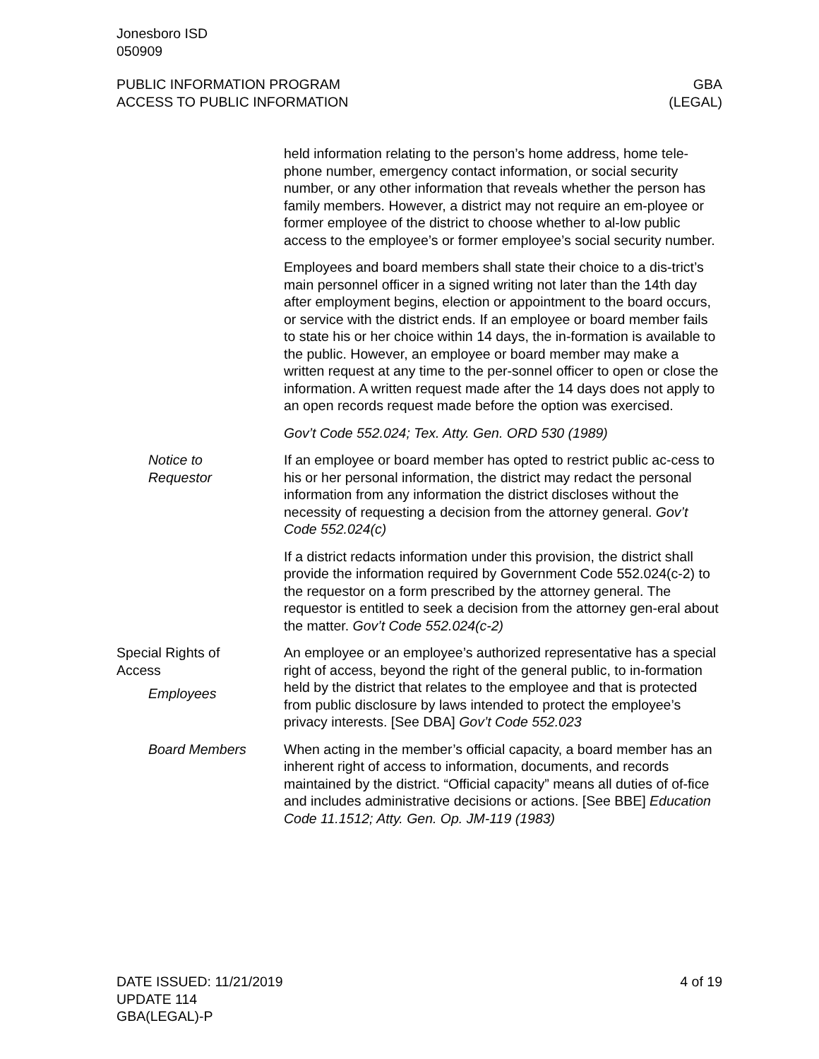Jonesboro ISD
050909
PUBLIC INFORMATION PROGRAM
ACCESS TO PUBLIC INFORMATION
GBA
(LEGAL)
held information relating to the person’s home address, home tele-phone number, emergency contact information, or social security number, or any other information that reveals whether the person has family members. However, a district may not require an em-ployee or former employee of the district to choose whether to al-low public access to the employee’s or former employee’s social security number.
Employees and board members shall state their choice to a dis-trict’s main personnel officer in a signed writing not later than the 14th day after employment begins, election or appointment to the board occurs, or service with the district ends. If an employee or board member fails to state his or her choice within 14 days, the in-formation is available to the public. However, an employee or board member may make a written request at any time to the per-sonnel officer to open or close the information. A written request made after the 14 days does not apply to an open records request made before the option was exercised.
Gov’t Code 552.024; Tex. Atty. Gen. ORD 530 (1989)
Notice to
Requestor
If an employee or board member has opted to restrict public ac-cess to his or her personal information, the district may redact the personal information from any information the district discloses without the necessity of requesting a decision from the attorney general. Gov’t Code 552.024(c)
If a district redacts information under this provision, the district shall provide the information required by Government Code 552.024(c-2) to the requestor on a form prescribed by the attorney general. The requestor is entitled to seek a decision from the attorney gen-eral about the matter. Gov’t Code 552.024(c-2)
Special Rights of
Access
Employees
An employee or an employee’s authorized representative has a special right of access, beyond the right of the general public, to in-formation held by the district that relates to the employee and that is protected from public disclosure by laws intended to protect the employee’s privacy interests. [See DBA] Gov’t Code 552.023
Board Members When acting in the member’s official capacity, a board member has an inherent right of access to information, documents, and records maintained by the district. “Official capacity” means all duties of of-fice and includes administrative decisions or actions. [See BBE] Education Code 11.1512; Atty. Gen. Op. JM-119 (1983)
DATE ISSUED: 11/21/2019
UPDATE 114
GBA(LEGAL)-P
4 of 19